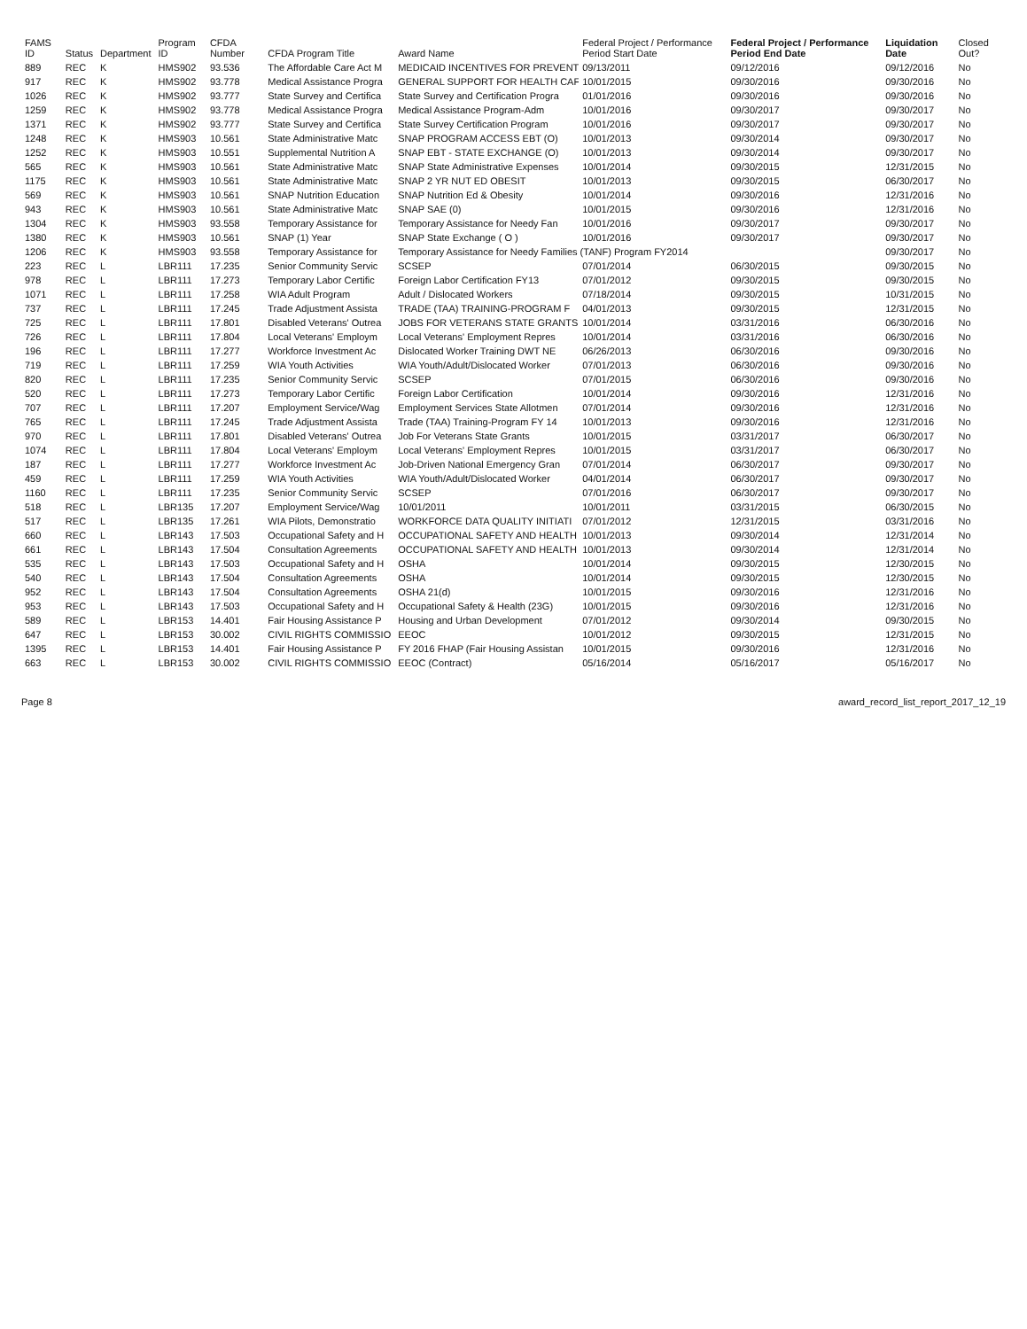| FAMS ID | Status | Department | Program ID | CFDA Number | CFDA Program Title | Award Name | Federal Project / Performance Period Start Date | Federal Project / Performance Period End Date | Liquidation Date | Closed Out? |
| --- | --- | --- | --- | --- | --- | --- | --- | --- | --- | --- |
| 889 | REC | K | HMS902 | 93.536 | The Affordable Care Act M | MEDICAID INCENTIVES FOR PREVENT | 09/13/2011 | 09/12/2016 | 09/12/2016 | No |
| 917 | REC | K | HMS902 | 93.778 | Medical Assistance Progra | GENERAL SUPPORT FOR HEALTH CAF | 10/01/2015 | 09/30/2016 | 09/30/2016 | No |
| 1026 | REC | K | HMS902 | 93.777 | State Survey and Certifica | State Survey and Certification Progra | 01/01/2016 | 09/30/2016 | 09/30/2016 | No |
| 1259 | REC | K | HMS902 | 93.778 | Medical Assistance Progra | Medical Assistance Program-Adm | 10/01/2016 | 09/30/2017 | 09/30/2017 | No |
| 1371 | REC | K | HMS902 | 93.777 | State Survey and Certifica | State Survey Certification Program | 10/01/2016 | 09/30/2017 | 09/30/2017 | No |
| 1248 | REC | K | HMS903 | 10.561 | State Administrative Matc | SNAP PROGRAM ACCESS EBT (O) | 10/01/2013 | 09/30/2014 | 09/30/2017 | No |
| 1252 | REC | K | HMS903 | 10.551 | Supplemental Nutrition A | SNAP EBT - STATE EXCHANGE (O) | 10/01/2013 | 09/30/2014 | 09/30/2017 | No |
| 565 | REC | K | HMS903 | 10.561 | State Administrative Matc | SNAP State Administrative Expenses | 10/01/2014 | 09/30/2015 | 12/31/2015 | No |
| 1175 | REC | K | HMS903 | 10.561 | State Administrative Matc | SNAP 2 YR NUT ED OBESIT | 10/01/2013 | 09/30/2015 | 06/30/2017 | No |
| 569 | REC | K | HMS903 | 10.561 | SNAP Nutrition Education | SNAP Nutrition Ed & Obesity | 10/01/2014 | 09/30/2016 | 12/31/2016 | No |
| 943 | REC | K | HMS903 | 10.561 | State Administrative Matc | SNAP SAE (0) | 10/01/2015 | 09/30/2016 | 12/31/2016 | No |
| 1304 | REC | K | HMS903 | 93.558 | Temporary Assistance for | Temporary Assistance for Needy Fan | 10/01/2016 | 09/30/2017 | 09/30/2017 | No |
| 1380 | REC | K | HMS903 | 10.561 | SNAP (1) Year | SNAP State Exchange ( O ) | 10/01/2016 | 09/30/2017 | 09/30/2017 | No |
| 1206 | REC | K | HMS903 | 93.558 | Temporary Assistance for | Temporary Assistance for Needy Families (TANF) Program FY2014 | | | 09/30/2017 | No |
| 223 | REC | L | LBR111 | 17.235 | Senior Community Servic | SCSEP | 07/01/2014 | 06/30/2015 | 09/30/2015 | No |
| 978 | REC | L | LBR111 | 17.273 | Temporary Labor Certific | Foreign Labor Certification FY13 | 07/01/2012 | 09/30/2015 | 09/30/2015 | No |
| 1071 | REC | L | LBR111 | 17.258 | WIA Adult Program | Adult / Dislocated Workers | 07/18/2014 | 09/30/2015 | 10/31/2015 | No |
| 737 | REC | L | LBR111 | 17.245 | Trade Adjustment Assista | TRADE (TAA) TRAINING-PROGRAM F | 04/01/2013 | 09/30/2015 | 12/31/2015 | No |
| 725 | REC | L | LBR111 | 17.801 | Disabled Veterans' Outrea | JOBS FOR VETERANS STATE GRANTS | 10/01/2014 | 03/31/2016 | 06/30/2016 | No |
| 726 | REC | L | LBR111 | 17.804 | Local Veterans' Employm | Local Veterans' Employment Repres | 10/01/2014 | 03/31/2016 | 06/30/2016 | No |
| 196 | REC | L | LBR111 | 17.277 | Workforce Investment Ac | Dislocated Worker Training DWT NE | 06/26/2013 | 06/30/2016 | 09/30/2016 | No |
| 719 | REC | L | LBR111 | 17.259 | WIA Youth Activities | WIA Youth/Adult/Dislocated Worker | 07/01/2013 | 06/30/2016 | 09/30/2016 | No |
| 820 | REC | L | LBR111 | 17.235 | Senior Community Servic | SCSEP | 07/01/2015 | 06/30/2016 | 09/30/2016 | No |
| 520 | REC | L | LBR111 | 17.273 | Temporary Labor Certific | Foreign Labor Certification | 10/01/2014 | 09/30/2016 | 12/31/2016 | No |
| 707 | REC | L | LBR111 | 17.207 | Employment Service/Wag | Employment Services State Allotmen | 07/01/2014 | 09/30/2016 | 12/31/2016 | No |
| 765 | REC | L | LBR111 | 17.245 | Trade Adjustment Assista | Trade (TAA) Training-Program FY 14 | 10/01/2013 | 09/30/2016 | 12/31/2016 | No |
| 970 | REC | L | LBR111 | 17.801 | Disabled Veterans' Outrea | Job For Veterans State Grants | 10/01/2015 | 03/31/2017 | 06/30/2017 | No |
| 1074 | REC | L | LBR111 | 17.804 | Local Veterans' Employm | Local Veterans' Employment Repres | 10/01/2015 | 03/31/2017 | 06/30/2017 | No |
| 187 | REC | L | LBR111 | 17.277 | Workforce Investment Ac | Job-Driven National Emergency Gran | 07/01/2014 | 06/30/2017 | 09/30/2017 | No |
| 459 | REC | L | LBR111 | 17.259 | WIA Youth Activities | WIA Youth/Adult/Dislocated Worker | 04/01/2014 | 06/30/2017 | 09/30/2017 | No |
| 1160 | REC | L | LBR111 | 17.235 | Senior Community Servic | SCSEP | 07/01/2016 | 06/30/2017 | 09/30/2017 | No |
| 518 | REC | L | LBR135 | 17.207 | Employment Service/Wag | 10/01/2011 | 10/01/2011 | 03/31/2015 | 06/30/2015 | No |
| 517 | REC | L | LBR135 | 17.261 | WIA Pilots, Demonstratio | WORKFORCE DATA QUALITY INITIATI | 07/01/2012 | 12/31/2015 | 03/31/2016 | No |
| 660 | REC | L | LBR143 | 17.503 | Occupational Safety and H | OCCUPATIONAL SAFETY AND HEALTH | 10/01/2013 | 09/30/2014 | 12/31/2014 | No |
| 661 | REC | L | LBR143 | 17.504 | Consultation Agreements | OCCUPATIONAL SAFETY AND HEALTH | 10/01/2013 | 09/30/2014 | 12/31/2014 | No |
| 535 | REC | L | LBR143 | 17.503 | Occupational Safety and H | OSHA | 10/01/2014 | 09/30/2015 | 12/30/2015 | No |
| 540 | REC | L | LBR143 | 17.504 | Consultation Agreements | OSHA | 10/01/2014 | 09/30/2015 | 12/30/2015 | No |
| 952 | REC | L | LBR143 | 17.504 | Consultation Agreements | OSHA 21(d) | 10/01/2015 | 09/30/2016 | 12/31/2016 | No |
| 953 | REC | L | LBR143 | 17.503 | Occupational Safety and H | Occupational Safety & Health (23G) | 10/01/2015 | 09/30/2016 | 12/31/2016 | No |
| 589 | REC | L | LBR153 | 14.401 | Fair Housing Assistance P | Housing and Urban Development | 07/01/2012 | 09/30/2014 | 09/30/2015 | No |
| 647 | REC | L | LBR153 | 30.002 | CIVIL RIGHTS COMMISSIO | EEOC | 10/01/2012 | 09/30/2015 | 12/31/2015 | No |
| 1395 | REC | L | LBR153 | 14.401 | Fair Housing Assistance P | FY 2016 FHAP (Fair Housing Assistan | 10/01/2015 | 09/30/2016 | 12/31/2016 | No |
| 663 | REC | L | LBR153 | 30.002 | CIVIL RIGHTS COMMISSIO | EEOC (Contract) | 05/16/2014 | 05/16/2017 | 05/16/2017 | No |
Page 8 award_record_list_report_2017_12_19